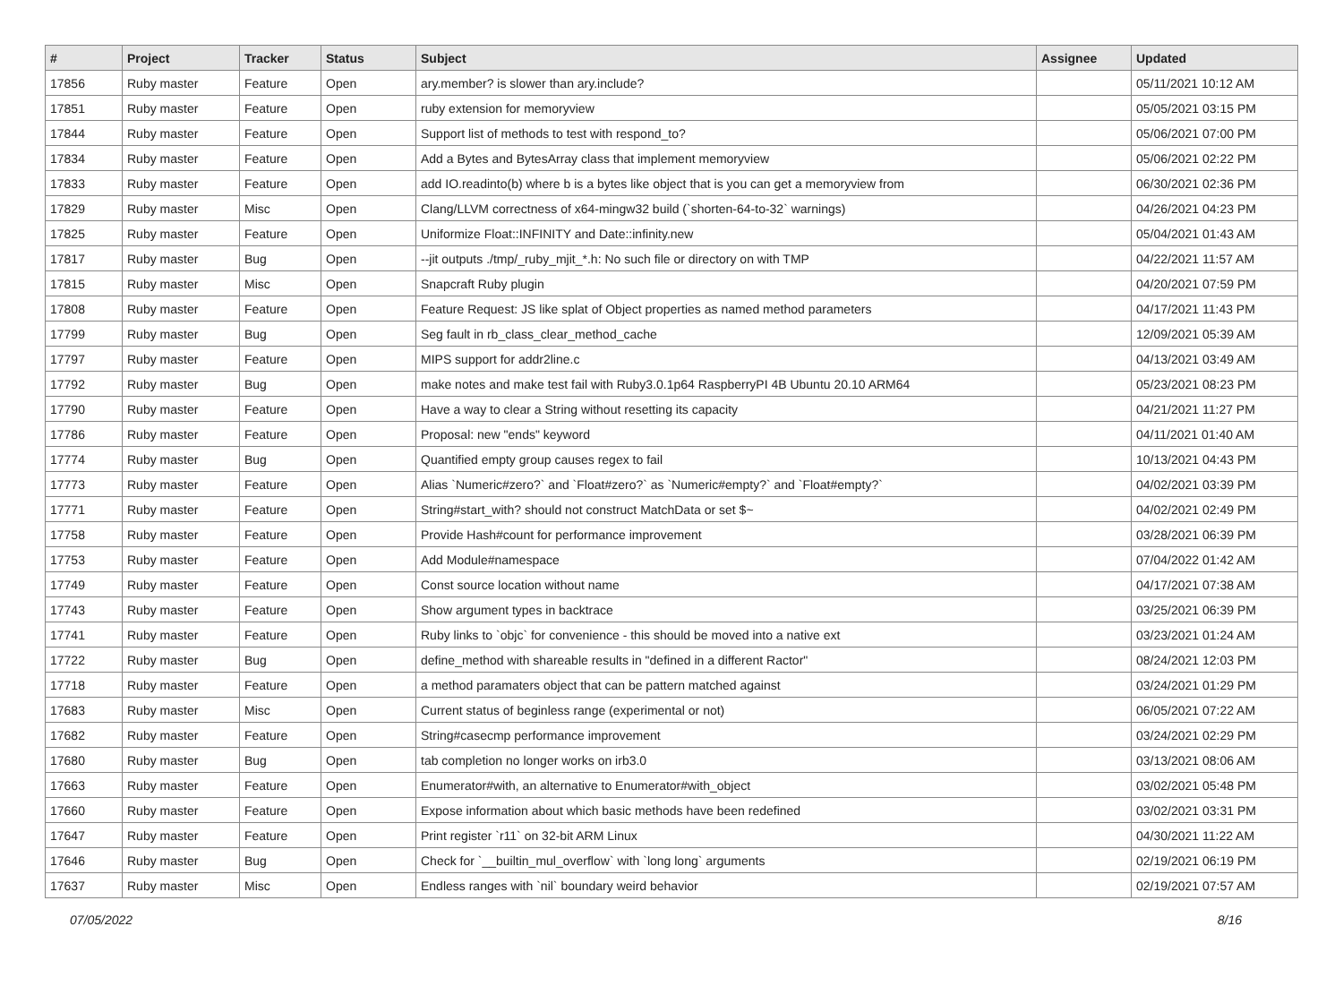| # | Project | Tracker | Status | Subject | Assignee | Updated |
| --- | --- | --- | --- | --- | --- | --- |
| 17856 | Ruby master | Feature | Open | ary.member? is slower than ary.include? | | 05/11/2021 10:12 AM |
| 17851 | Ruby master | Feature | Open | ruby extension for memoryview | | 05/05/2021 03:15 PM |
| 17844 | Ruby master | Feature | Open | Support list of methods to test with respond_to? | | 05/06/2021 07:00 PM |
| 17834 | Ruby master | Feature | Open | Add a Bytes and BytesArray class that implement memoryview | | 05/06/2021 02:22 PM |
| 17833 | Ruby master | Feature | Open | add IO.readinto(b) where b is a bytes like object that is you can get a memoryview from | | 06/30/2021 02:36 PM |
| 17829 | Ruby master | Misc | Open | Clang/LLVM correctness of x64-mingw32 build (`shorten-64-to-32` warnings) | | 04/26/2021 04:23 PM |
| 17825 | Ruby master | Feature | Open | Uniformize Float::INFINITY and Date::infinity.new | | 05/04/2021 01:43 AM |
| 17817 | Ruby master | Bug | Open | --jit outputs ./tmp/_ruby_mjit_*.h: No such file or directory on with TMP | | 04/22/2021 11:57 AM |
| 17815 | Ruby master | Misc | Open | Snapcraft Ruby plugin | | 04/20/2021 07:59 PM |
| 17808 | Ruby master | Feature | Open | Feature Request: JS like splat of Object properties as named method parameters | | 04/17/2021 11:43 PM |
| 17799 | Ruby master | Bug | Open | Seg fault in rb_class_clear_method_cache | | 12/09/2021 05:39 AM |
| 17797 | Ruby master | Feature | Open | MIPS support for addr2line.c | | 04/13/2021 03:49 AM |
| 17792 | Ruby master | Bug | Open | make notes and make test fail with Ruby3.0.1p64 RaspberryPI 4B Ubuntu 20.10 ARM64 | | 05/23/2021 08:23 PM |
| 17790 | Ruby master | Feature | Open | Have a way to clear a String without resetting its capacity | | 04/21/2021 11:27 PM |
| 17786 | Ruby master | Feature | Open | Proposal: new "ends" keyword | | 04/11/2021 01:40 AM |
| 17774 | Ruby master | Bug | Open | Quantified empty group causes regex to fail | | 10/13/2021 04:43 PM |
| 17773 | Ruby master | Feature | Open | Alias `Numeric#zero?` and `Float#zero?` as `Numeric#empty?` and `Float#empty?` | | 04/02/2021 03:39 PM |
| 17771 | Ruby master | Feature | Open | String#start_with? should not construct MatchData or set $~ | | 04/02/2021 02:49 PM |
| 17758 | Ruby master | Feature | Open | Provide Hash#count for performance improvement | | 03/28/2021 06:39 PM |
| 17753 | Ruby master | Feature | Open | Add Module#namespace | | 07/04/2022 01:42 AM |
| 17749 | Ruby master | Feature | Open | Const source location without name | | 04/17/2021 07:38 AM |
| 17743 | Ruby master | Feature | Open | Show argument types in backtrace | | 03/25/2021 06:39 PM |
| 17741 | Ruby master | Feature | Open | Ruby links to `objc` for convenience - this should be moved into a native ext | | 03/23/2021 01:24 AM |
| 17722 | Ruby master | Bug | Open | define_method with shareable results in "defined in a different Ractor" | | 08/24/2021 12:03 PM |
| 17718 | Ruby master | Feature | Open | a method paramaters object that can be pattern matched against | | 03/24/2021 01:29 PM |
| 17683 | Ruby master | Misc | Open | Current status of beginless range (experimental or not) | | 06/05/2021 07:22 AM |
| 17682 | Ruby master | Feature | Open | String#casecmp performance improvement | | 03/24/2021 02:29 PM |
| 17680 | Ruby master | Bug | Open | tab completion no longer works on irb3.0 | | 03/13/2021 08:06 AM |
| 17663 | Ruby master | Feature | Open | Enumerator#with, an alternative to Enumerator#with_object | | 03/02/2021 05:48 PM |
| 17660 | Ruby master | Feature | Open | Expose information about which basic methods have been redefined | | 03/02/2021 03:31 PM |
| 17647 | Ruby master | Feature | Open | Print register `r11` on 32-bit ARM Linux | | 04/30/2021 11:22 AM |
| 17646 | Ruby master | Bug | Open | Check for `__builtin_mul_overflow` with `long long` arguments | | 02/19/2021 06:19 PM |
| 17637 | Ruby master | Misc | Open | Endless ranges with `nil` boundary weird behavior | | 02/19/2021 07:57 AM |
07/05/2022 8/16